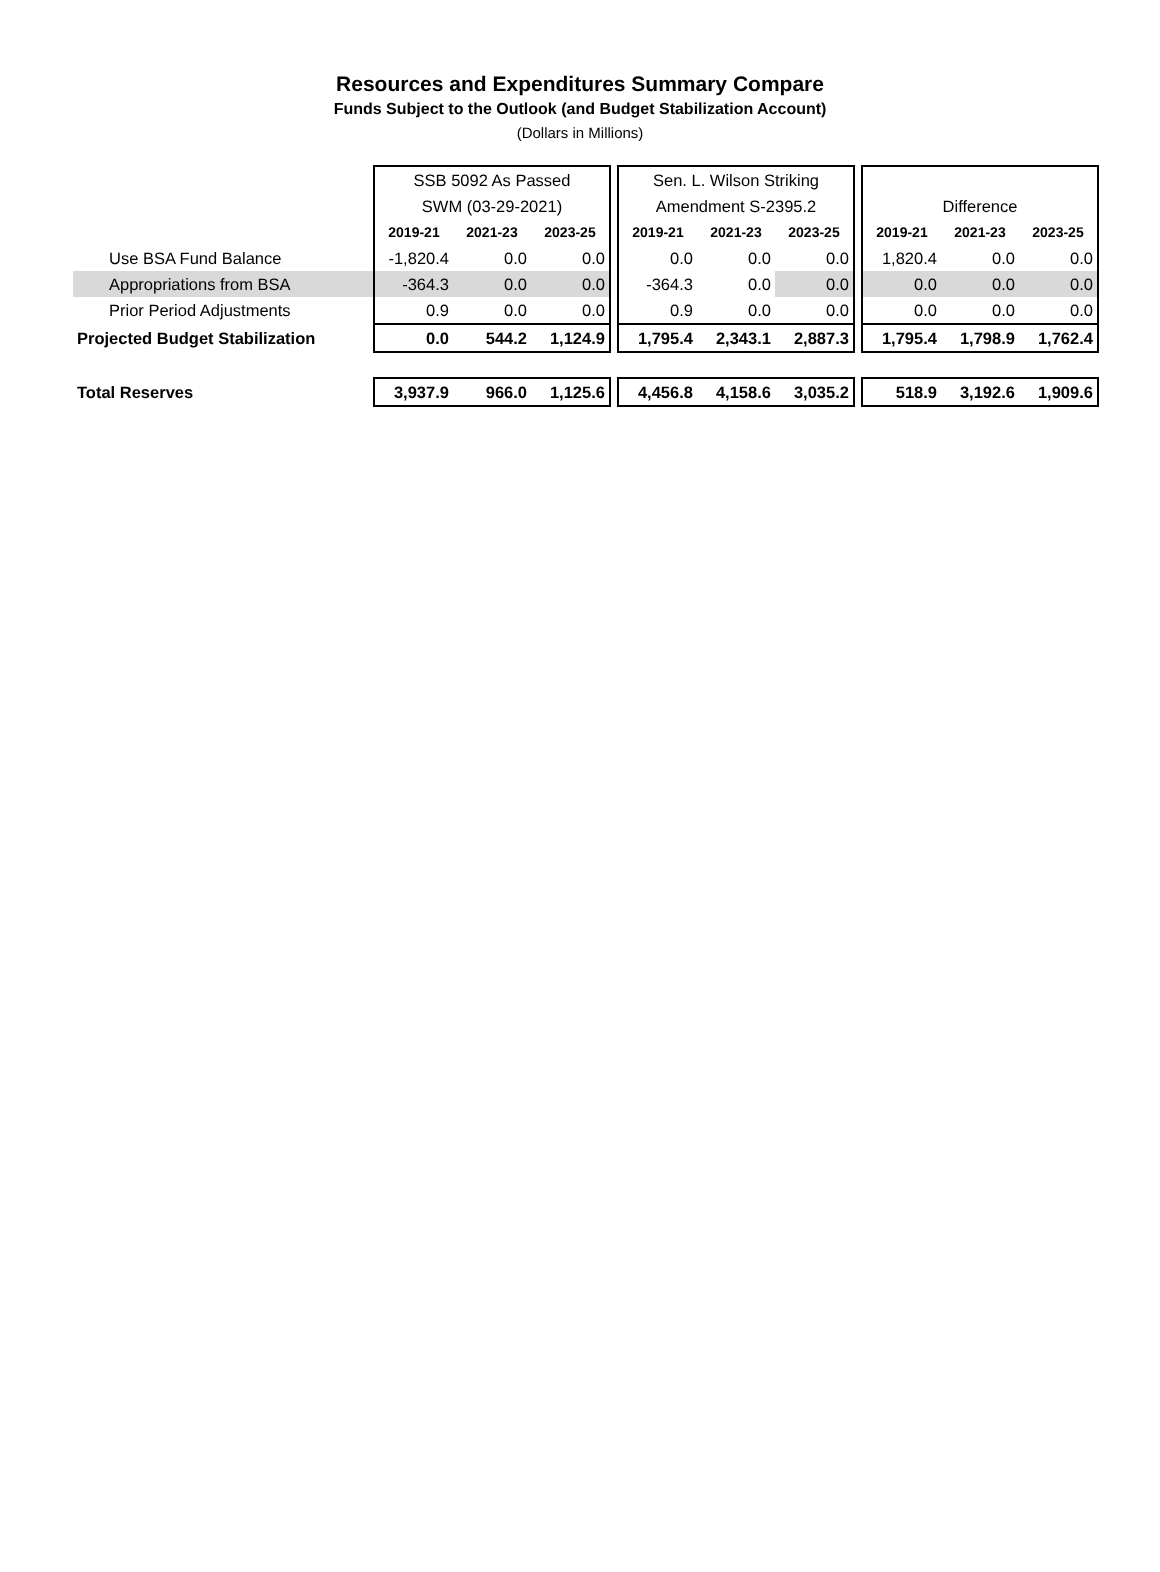Resources and Expenditures Summary Compare
Funds Subject to the Outlook (and Budget Stabilization Account)
(Dollars in Millions)
| | SSB 5092 As Passed | | | | Sen. L. Wilson Striking | | | | | | |
| | SWM (03-29-2021) | | | | Amendment S-2395.2 | | | | Difference | | |
| | 2019-21 | 2021-23 | 2023-25 | | 2019-21 | 2021-23 | 2023-25 | | 2019-21 | 2021-23 | 2023-25 |
| Use BSA Fund Balance | -1,820.4 | 0.0 | 0.0 | | 0.0 | 0.0 | 0.0 | | 1,820.4 | 0.0 | 0.0 |
| Appropriations from BSA | -364.3 | 0.0 | 0.0 | | -364.3 | 0.0 | 0.0 | | 0.0 | 0.0 | 0.0 |
| Prior Period Adjustments | 0.9 | 0.0 | 0.0 | | 0.9 | 0.0 | 0.0 | | 0.0 | 0.0 | 0.0 |
| Projected Budget Stabilization | 0.0 | 544.2 | 1,124.9 | | 1,795.4 | 2,343.1 | 2,887.3 | | 1,795.4 | 1,798.9 | 1,762.4 |
| Total Reserves | 3,937.9 | 966.0 | 1,125.6 | | 4,456.8 | 4,158.6 | 3,035.2 | | 518.9 | 3,192.6 | 1,909.6 |